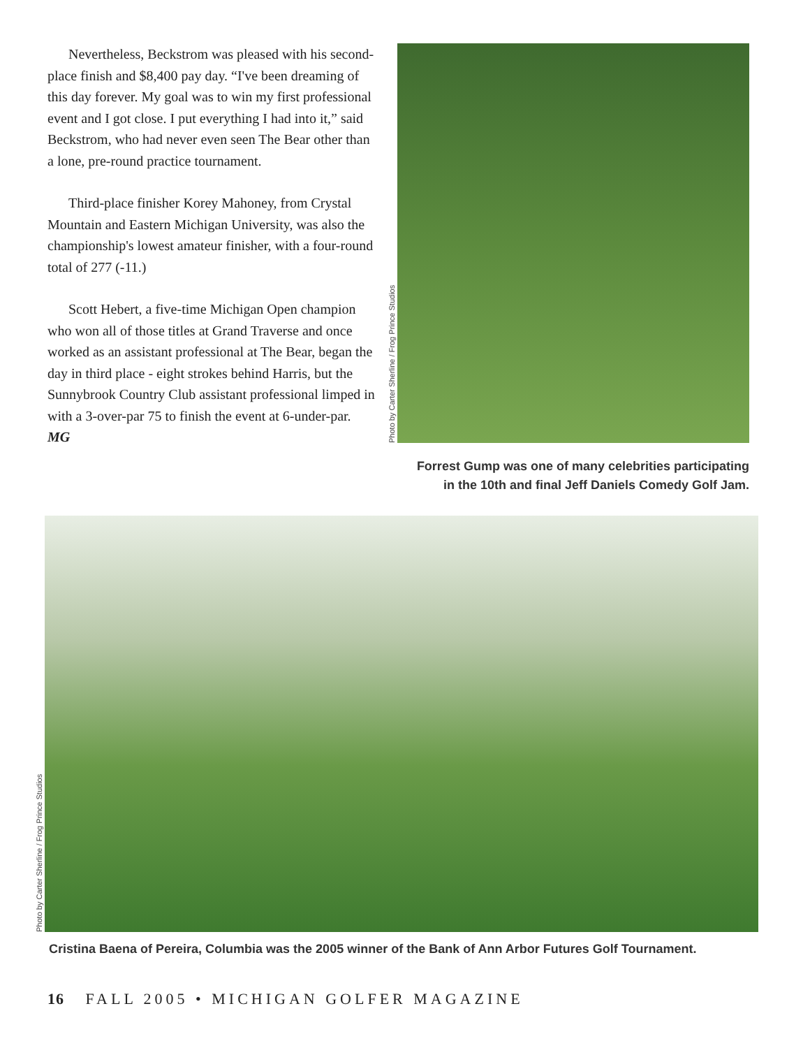Nevertheless, Beckstrom was pleased with his second-place finish and $8,400 pay day. “I've been dreaming of this day forever. My goal was to win my first professional event and I got close. I put everything I had into it,” said Beckstrom, who had never even seen The Bear other than a lone, pre-round practice tournament.
Third-place finisher Korey Mahoney, from Crystal Mountain and Eastern Michigan University, was also the championship's lowest amateur finisher, with a four-round total of 277 (-11.)
Scott Hebert, a five-time Michigan Open champion who won all of those titles at Grand Traverse and once worked as an assistant professional at The Bear, began the day in third place - eight strokes behind Harris, but the Sunnybrook Country Club assistant professional limped in with a 3-over-par 75 to finish the event at 6-under-par. MG
Photo by Carter Sherline / Frog Prince Studios
Forrest Gump was one of many celebrities participating
in the 10th and final Jeff Daniels Comedy Golf Jam.
Photo by Carter Sherline / Frog Prince Studios
Cristina Baena of Pereira, Columbia was the 2005 winner of the Bank of Ann Arbor Futures Golf Tournament.
16 FALL 2005 • MICHIGAN GOLFER MAGAZINE